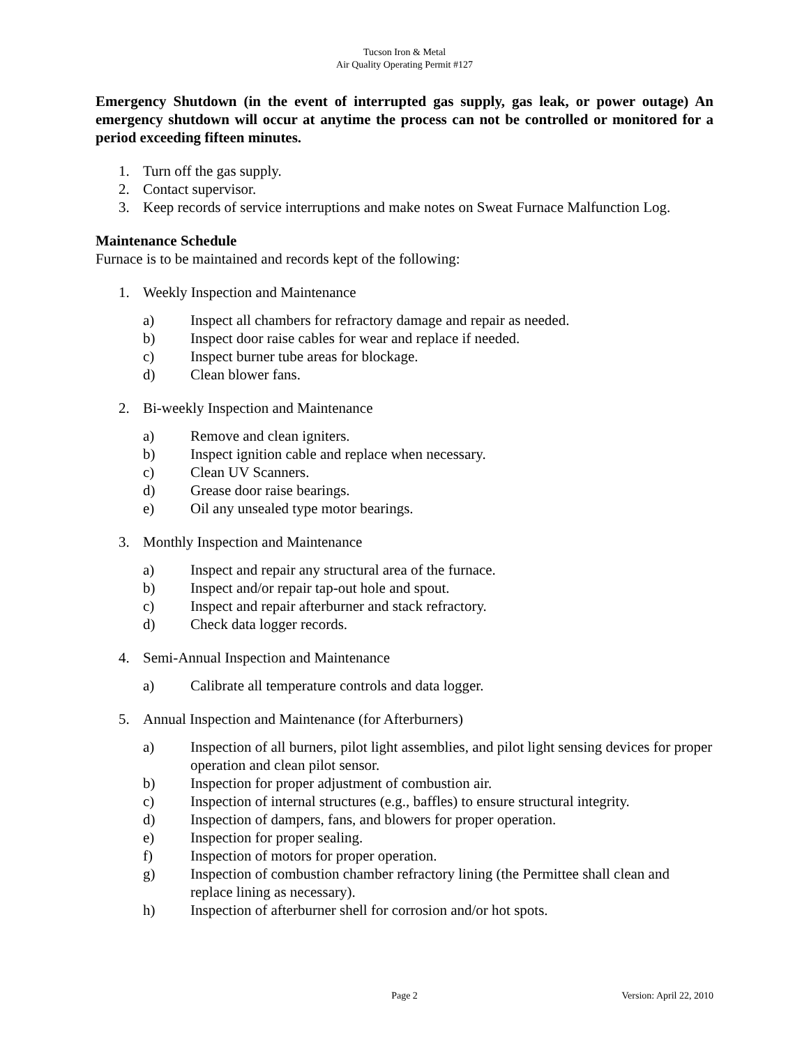Tucson Iron & Metal
Air Quality Operating Permit #127
Emergency Shutdown (in the event of interrupted gas supply, gas leak, or power outage) An emergency shutdown will occur at anytime the process can not be controlled or monitored for a period exceeding fifteen minutes.
1. Turn off the gas supply.
2. Contact supervisor.
3. Keep records of service interruptions and make notes on Sweat Furnace Malfunction Log.
Maintenance Schedule
Furnace is to be maintained and records kept of the following:
1. Weekly Inspection and Maintenance
a) Inspect all chambers for refractory damage and repair as needed.
b) Inspect door raise cables for wear and replace if needed.
c) Inspect burner tube areas for blockage.
d) Clean blower fans.
2. Bi-weekly Inspection and Maintenance
a) Remove and clean igniters.
b) Inspect ignition cable and replace when necessary.
c) Clean UV Scanners.
d) Grease door raise bearings.
e) Oil any unsealed type motor bearings.
3. Monthly Inspection and Maintenance
a) Inspect and repair any structural area of the furnace.
b) Inspect and/or repair tap-out hole and spout.
c) Inspect and repair afterburner and stack refractory.
d) Check data logger records.
4. Semi-Annual Inspection and Maintenance
a) Calibrate all temperature controls and data logger.
5. Annual Inspection and Maintenance (for Afterburners)
a) Inspection of all burners, pilot light assemblies, and pilot light sensing devices for proper operation and clean pilot sensor.
b) Inspection for proper adjustment of combustion air.
c) Inspection of internal structures (e.g., baffles) to ensure structural integrity.
d) Inspection of dampers, fans, and blowers for proper operation.
e) Inspection for proper sealing.
f) Inspection of motors for proper operation.
g) Inspection of combustion chamber refractory lining (the Permittee shall clean and replace lining as necessary).
h) Inspection of afterburner shell for corrosion and/or hot spots.
Page 2 Version: April 22, 2010